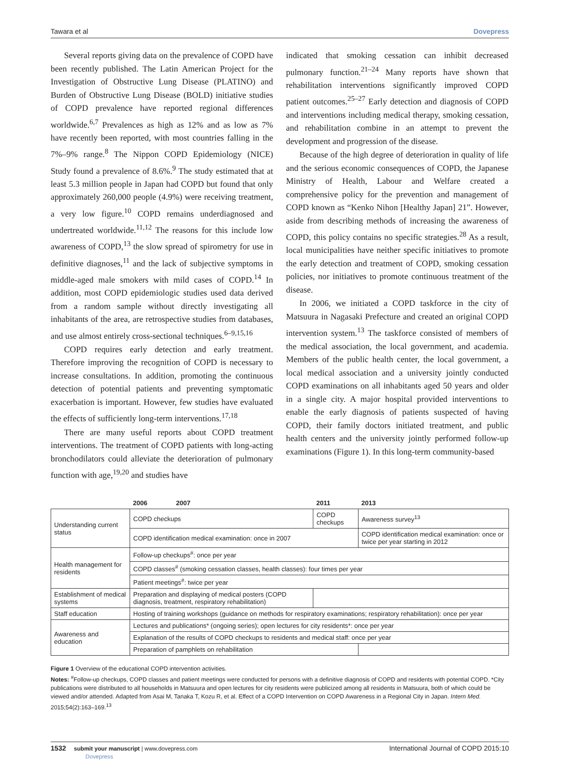Tawara et al Dovepress
Several reports giving data on the prevalence of COPD have been recently published. The Latin American Project for the Investigation of Obstructive Lung Disease (PLATINO) and Burden of Obstructive Lung Disease (BOLD) initiative studies of COPD prevalence have reported regional differences worldwide.<sup>6,7</sup> Prevalences as high as 12% and as low as 7% have recently been reported, with most countries falling in the 7%–9% range.<sup>8</sup> The Nippon COPD Epidemiology (NICE) Study found a prevalence of 8.6%.<sup>9</sup> The study estimated that at least 5.3 million people in Japan had COPD but found that only approximately 260,000 people (4.9%) were receiving treatment, a very low figure.<sup>10</sup> COPD remains underdiagnosed and undertreated worldwide.<sup>11,12</sup> The reasons for this include low awareness of COPD,<sup>13</sup> the slow spread of spirometry for use in definitive diagnoses,<sup>11</sup> and the lack of subjective symptoms in middle-aged male smokers with mild cases of COPD.<sup>14</sup> In addition, most COPD epidemiologic studies used data derived from a random sample without directly investigating all inhabitants of the area, are retrospective studies from databases, and use almost entirely cross-sectional techniques.<sup>6–9,15,16</sup>
COPD requires early detection and early treatment. Therefore improving the recognition of COPD is necessary to increase consultations. In addition, promoting the continuous detection of potential patients and preventing symptomatic exacerbation is important. However, few studies have evaluated the effects of sufficiently long-term interventions.<sup>17,18</sup>
There are many useful reports about COPD treatment interventions. The treatment of COPD patients with long-acting bronchodilators could alleviate the deterioration of pulmonary function with age,<sup>19,20</sup> and studies have
indicated that smoking cessation can inhibit decreased pulmonary function.<sup>21–24</sup> Many reports have shown that rehabilitation interventions significantly improved COPD patient outcomes.<sup>25–27</sup> Early detection and diagnosis of COPD and interventions including medical therapy, smoking cessation, and rehabilitation combine in an attempt to prevent the development and progression of the disease.
Because of the high degree of deterioration in quality of life and the serious economic consequences of COPD, the Japanese Ministry of Health, Labour and Welfare created a comprehensive policy for the prevention and management of COPD known as “Kenko Nihon [Healthy Japan] 21”. However, aside from describing methods of increasing the awareness of COPD, this policy contains no specific strategies.<sup>28</sup> As a result, local municipalities have neither specific initiatives to promote the early detection and treatment of COPD, smoking cessation policies, nor initiatives to promote continuous treatment of the disease.
In 2006, we initiated a COPD taskforce in the city of Matsuura in Nagasaki Prefecture and created an original COPD intervention system.<sup>13</sup> The taskforce consisted of members of the medical association, the local government, and academia. Members of the public health center, the local government, a local medical association and a university jointly conducted COPD examinations on all inhabitants aged 50 years and older in a single city. A major hospital provided interventions to enable the early diagnosis of patients suspected of having COPD, their family doctors initiated treatment, and public health centers and the university jointly performed follow-up examinations (Figure 1). In this long-term community-based
| | 2006 2007 | 2011 | 2013 |
| Understanding current status | COPD checkups | COPD checkups | Awareness survey<sup>13</sup> |
| | COPD identification medical examination: once in 2007 | | COPD identification medical examination: once or twice per year starting in 2012 |
| Health management for residents | Follow-up checkups<sup>#</sup>: once per year | | |
| | COPD classes<sup>#</sup> (smoking cessation classes, health classes): four times per year | | |
| | Patient meetings<sup>#</sup>: twice per year | | |
| Establishment of medical systems | Preparation and displaying of medical posters (COPD diagnosis, treatment, respiratory rehabilitation) | | |
| Staff education | Hosting of training workshops (guidance on methods for respiratory examinations; respiratory rehabilitation): once per year | | |
| Awareness and education | Lectures and publications* (ongoing series); open lectures for city residents*: once per year | | |
| | Explanation of the results of COPD checkups to residents and medical staff: once per year | | |
| | Preparation of pamphlets on rehabilitation | | |
Figure 1 Overview of the educational COPD intervention activities.
Notes: <sup>#</sup>Follow-up checkups, COPD classes and patient meetings were conducted for persons with a definitive diagnosis of COPD and residents with potential COPD. *City publications were distributed to all households in Matsuura and open lectures for city residents were publicized among all residents in Matsuura, both of which could be viewed and/or attended. Adapted from Asai M, Tanaka T, Kozu R, et al. Effect of a COPD Intervention on COPD Awareness in a Regional City in Japan. Intern Med. 2015;54(2):163–169.<sup>13</sup>
1532 submit your manuscript | www.dovepress.com
Dovepress International Journal of COPD 2015:10